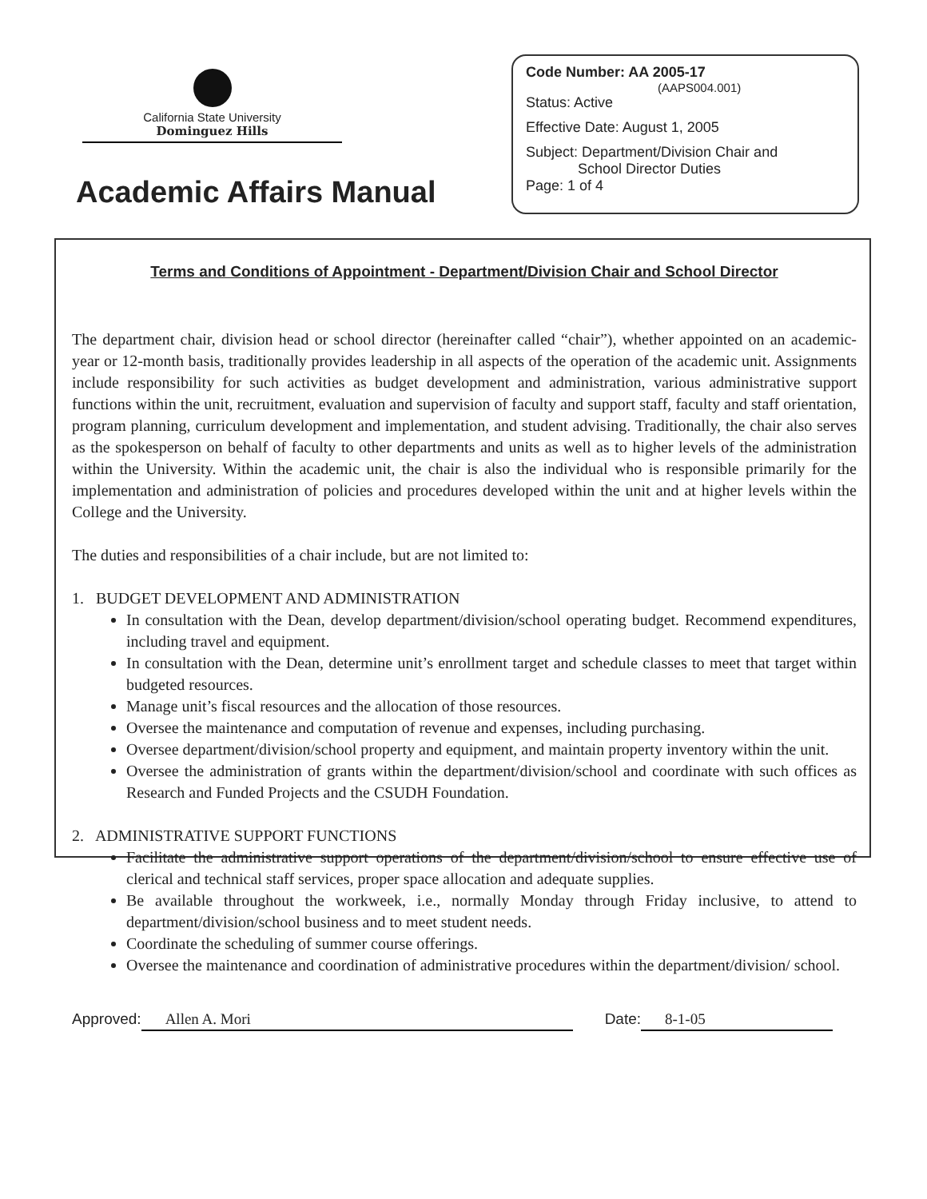California State University
Dominguez Hills
Academic Affairs Manual
Code Number: AA 2005-17
(AAPS004.001)
Status: Active
Effective Date: August 1, 2005
Subject: Department/Division Chair and
School Director Duties
Page: 1 of 4
Terms and Conditions of Appointment - Department/Division Chair and School Director
The department chair, division head or school director (hereinafter called “chair”), whether appointed on an academic-year or 12-month basis, traditionally provides leadership in all aspects of the operation of the academic unit. Assignments include responsibility for such activities as budget development and administration, various administrative support functions within the unit, recruitment, evaluation and supervision of faculty and support staff, faculty and staff orientation, program planning, curriculum development and implementation, and student advising. Traditionally, the chair also serves as the spokesperson on behalf of faculty to other departments and units as well as to higher levels of the administration within the University. Within the academic unit, the chair is also the individual who is responsible primarily for the implementation and administration of policies and procedures developed within the unit and at higher levels within the College and the University.
The duties and responsibilities of a chair include, but are not limited to:
1. BUDGET DEVELOPMENT AND ADMINISTRATION
In consultation with the Dean, develop department/division/school operating budget. Recommend expenditures, including travel and equipment.
In consultation with the Dean, determine unit’s enrollment target and schedule classes to meet that target within budgeted resources.
Manage unit’s fiscal resources and the allocation of those resources.
Oversee the maintenance and computation of revenue and expenses, including purchasing.
Oversee department/division/school property and equipment, and maintain property inventory within the unit.
Oversee the administration of grants within the department/division/school and coordinate with such offices as Research and Funded Projects and the CSUDH Foundation.
2. ADMINISTRATIVE SUPPORT FUNCTIONS
Facilitate the administrative support operations of the department/division/school to ensure effective use of clerical and technical staff services, proper space allocation and adequate supplies.
Be available throughout the workweek, i.e., normally Monday through Friday inclusive, to attend to department/division/school business and to meet student needs.
Coordinate the scheduling of summer course offerings.
Oversee the maintenance and coordination of administrative procedures within the department/division/ school.
Approved: Allen A. Mori Date: 8-1-05